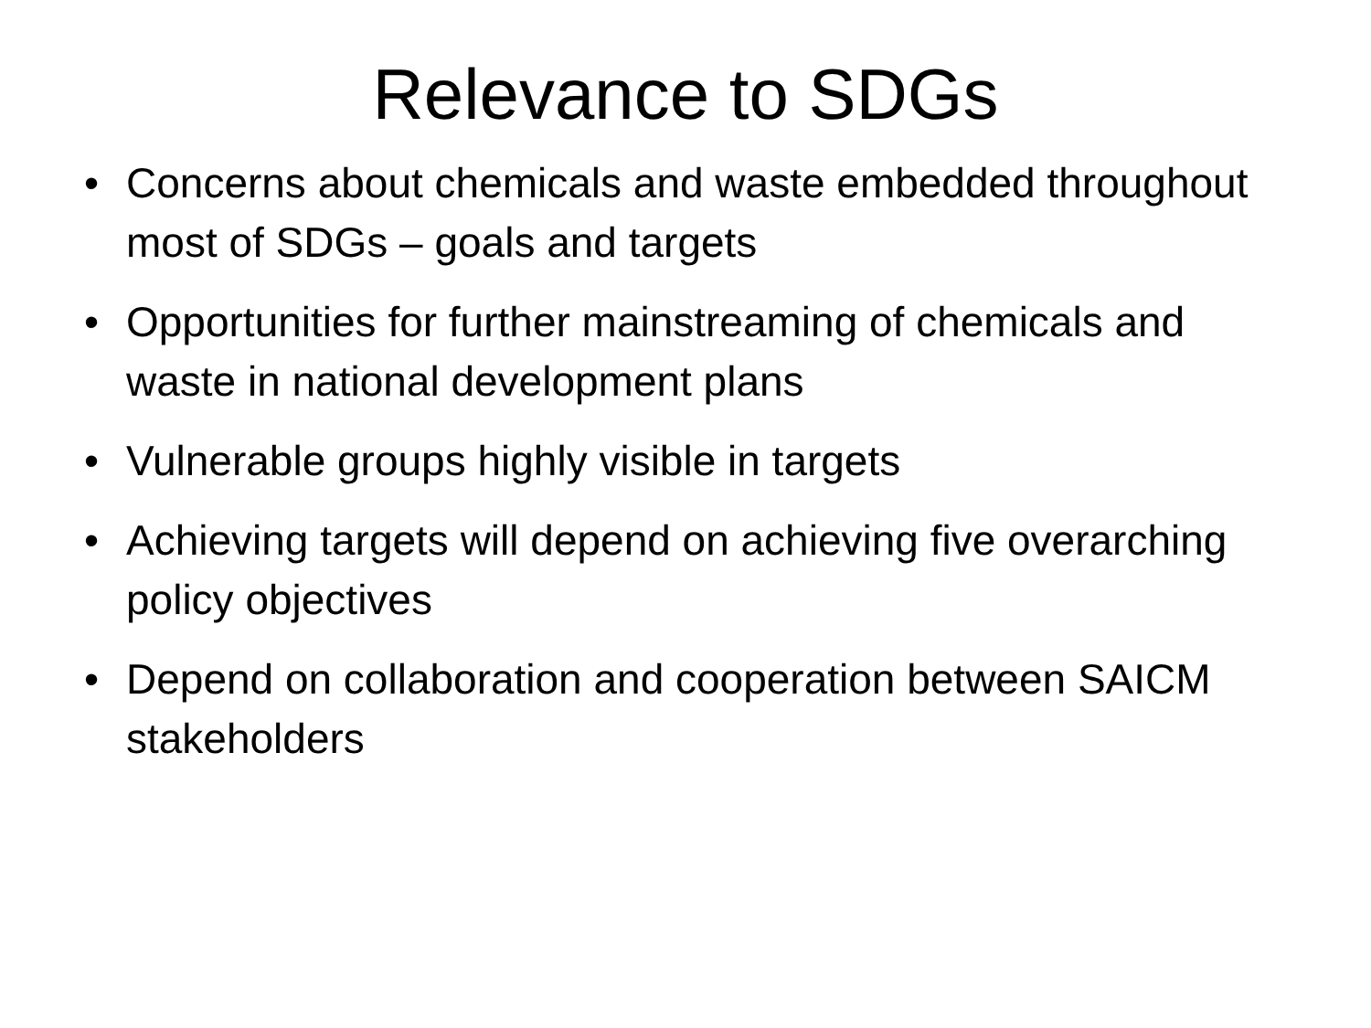Relevance to SDGs
• Concerns about chemicals and waste embedded throughout most of SDGs – goals and targets
• Opportunities for further mainstreaming of chemicals and waste in national development plans
• Vulnerable groups highly visible in targets
• Achieving targets will depend on achieving five overarching policy objectives
• Depend on collaboration and cooperation between SAICM stakeholders